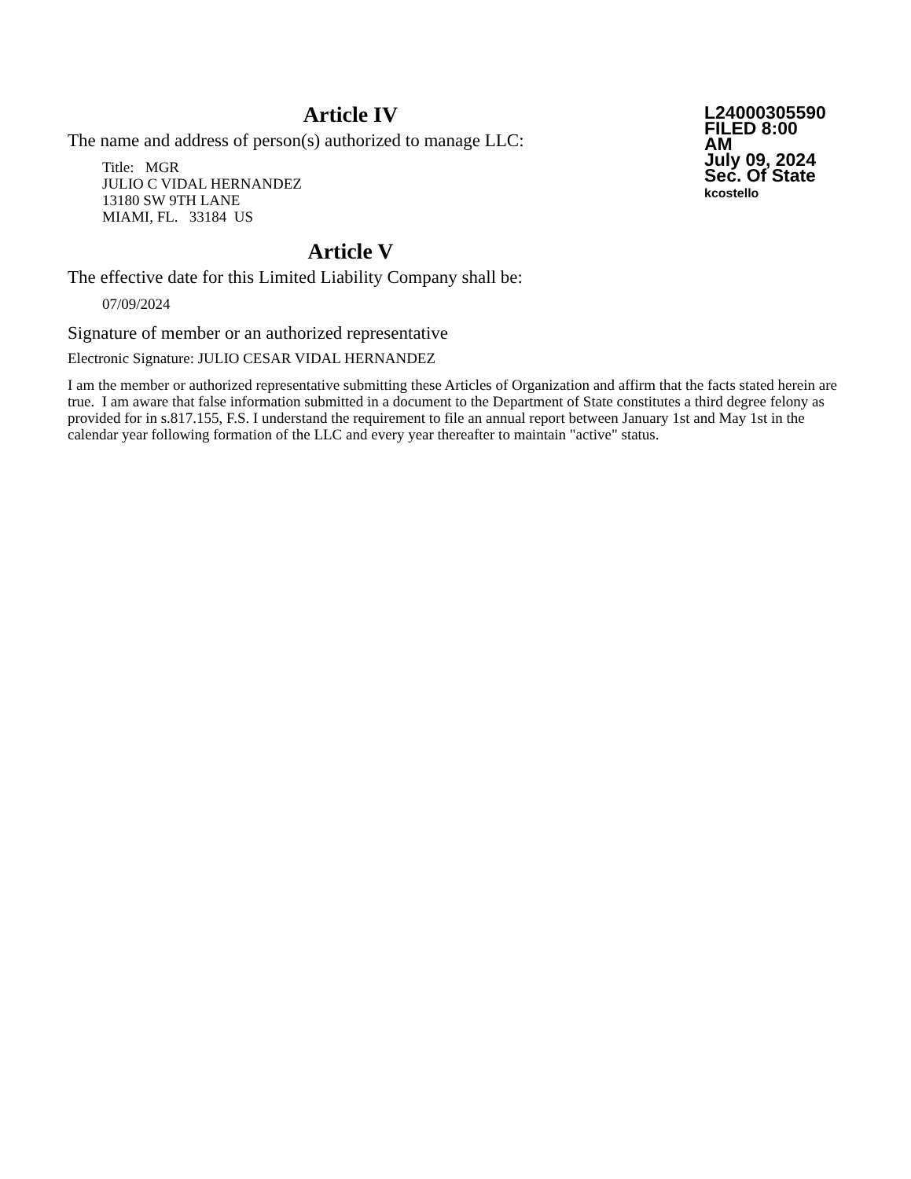Article IV
The name and address of person(s) authorized to manage LLC:
Title: MGR
JULIO C VIDAL HERNANDEZ
13180 SW 9TH LANE
MIAMI, FL. 33184 US
L24000305590
FILED 8:00 AM
July 09, 2024
Sec. Of State
kcostello
Article V
The effective date for this Limited Liability Company shall be:
07/09/2024
Signature of member or an authorized representative
Electronic Signature: JULIO CESAR VIDAL HERNANDEZ
I am the member or authorized representative submitting these Articles of Organization and affirm that the facts stated herein are true. I am aware that false information submitted in a document to the Department of State constitutes a third degree felony as provided for in s.817.155, F.S. I understand the requirement to file an annual report between January 1st and May 1st in the calendar year following formation of the LLC and every year thereafter to maintain "active" status.